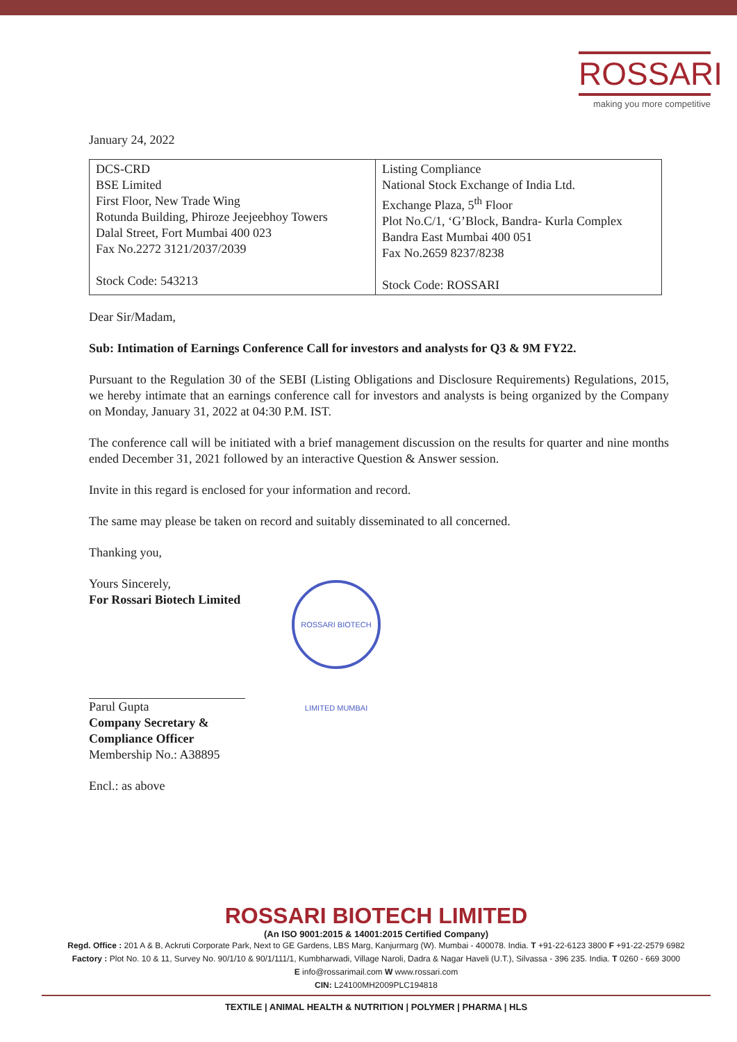ROSSARI
making you more competitive
January 24, 2022
| DCS-CRD BSE Limited First Floor, New Trade Wing Rotunda Building, Phiroze Jeejeebhoy Towers Dalal Street, Fort Mumbai 400 023 Fax No.2272 3121/2037/2039 Stock Code: 543213 | Listing Compliance National Stock Exchange of India Ltd. Exchange Plaza, 5<sup>th</sup> Floor Plot No.C/1, ‘G’Block, Bandra- Kurla Complex Bandra East Mumbai 400 051 Fax No.2659 8237/8238 Stock Code: ROSSARI |
Dear Sir/Madam,
Sub: Intimation of Earnings Conference Call for investors and analysts for Q3 & 9M FY22.
Pursuant to the Regulation 30 of the SEBI (Listing Obligations and Disclosure Requirements) Regulations, 2015, we hereby intimate that an earnings conference call for investors and analysts is being organized by the Company on Monday, January 31, 2022 at 04:30 P.M. IST.
The conference call will be initiated with a brief management discussion on the results for quarter and nine months ended December 31, 2021 followed by an interactive Question & Answer session.
Invite in this regard is enclosed for your information and record.
The same may please be taken on record and suitably disseminated to all concerned.
Thanking you,
Yours Sincerely,
For Rossari Biotech Limited
Parul Gupta
Company Secretary & Compliance Officer
Membership No.: A38895
Encl.: as above
ROSSARI BIOTECH LIMITED MUMBAI
ROSSARI BIOTECH LIMITED
(An ISO 9001:2015 & 14001:2015 Certified Company)
Regd. Office : 201 A & B, Ackruti Corporate Park, Next to GE Gardens, LBS Marg, Kanjurmarg (W). Mumbai - 400078. India. T +91-22-6123 3800 F +91-22-2579 6982
Factory : Plot No. 10 & 11, Survey No. 90/1/10 & 90/1/111/1, Kumbharwadi, Village Naroli, Dadra & Nagar Haveli (U.T.), Silvassa - 396 235. India. T 0260 - 669 3000
E info@rossarimail.com W www.rossari.com
CIN: L24100MH2009PLC194818
TEXTILE | ANIMAL HEALTH & NUTRITION | POLYMER | PHARMA | HLS